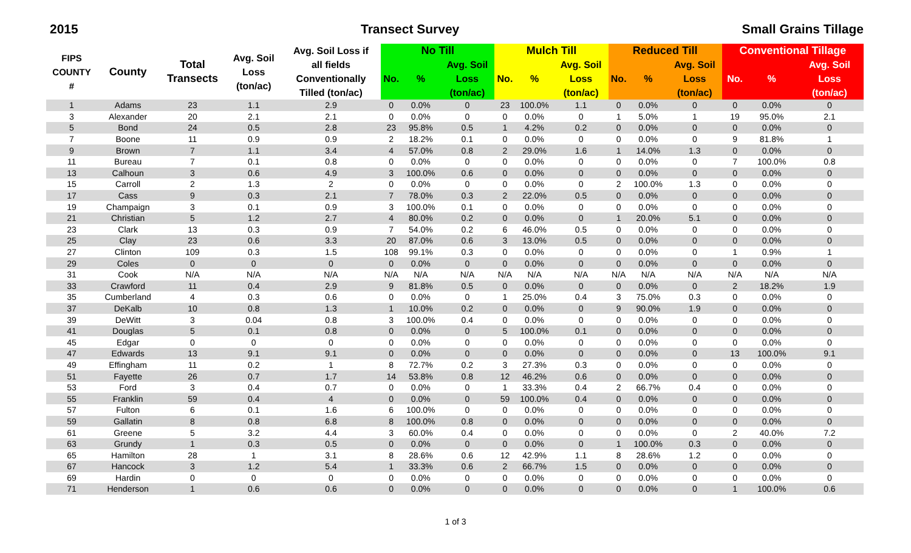2015 Transect Survey Small Grains Tillage
| FIPS COUNTY # | County | Total Transects | Avg. Soil Loss (ton/ac) | Avg. Soil Loss if all fields Conventionally Tilled (ton/ac) | No Till | | | Mulch Till | | | Reduced Till | | | Conventional Tillage | | |
| --- | --- | --- | --- | --- | --- | --- | --- | --- | --- | --- | --- | --- | --- | --- | --- | --- |
| | | | | | No. | % | Avg. Soil Loss (ton/ac) | No. | % | Avg. Soil Loss (ton/ac) | No. | % | Avg. Soil Loss (ton/ac) | No. | % | Avg. Soil Loss (ton/ac) |
| 1 | Adams | 23 | 1.1 | 2.9 | 0 | 0.0% | 0 | 23 | 100.0% | 1.1 | 0 | 0.0% | 0 | 0 | 0.0% | 0 |
| 3 | Alexander | 20 | 2.1 | 2.1 | 0 | 0.0% | 0 | 0 | 0.0% | 0 | 1 | 5.0% | 1 | 19 | 95.0% | 2.1 |
| 5 | Bond | 24 | 0.5 | 2.8 | 23 | 95.8% | 0.5 | 1 | 4.2% | 0.2 | 0 | 0.0% | 0 | 0 | 0.0% | 0 |
| 7 | Boone | 11 | 0.9 | 0.9 | 2 | 18.2% | 0.1 | 0 | 0.0% | 0 | 0 | 0.0% | 0 | 9 | 81.8% | 1 |
| 9 | Brown | 7 | 1.1 | 3.4 | 4 | 57.0% | 0.8 | 2 | 29.0% | 1.6 | 1 | 14.0% | 1.3 | 0 | 0.0% | 0 |
| 11 | Bureau | 7 | 0.1 | 0.8 | 0 | 0.0% | 0 | 0 | 0.0% | 0 | 0 | 0.0% | 0 | 7 | 100.0% | 0.8 |
| 13 | Calhoun | 3 | 0.6 | 4.9 | 3 | 100.0% | 0.6 | 0 | 0.0% | 0 | 0 | 0.0% | 0 | 0 | 0.0% | 0 |
| 15 | Carroll | 2 | 1.3 | 2 | 0 | 0.0% | 0 | 0 | 0.0% | 0 | 2 | 100.0% | 1.3 | 0 | 0.0% | 0 |
| 17 | Cass | 9 | 0.3 | 2.1 | 7 | 78.0% | 0.3 | 2 | 22.0% | 0.5 | 0 | 0.0% | 0 | 0 | 0.0% | 0 |
| 19 | Champaign | 3 | 0.1 | 0.9 | 3 | 100.0% | 0.1 | 0 | 0.0% | 0 | 0 | 0.0% | 0 | 0 | 0.0% | 0 |
| 21 | Christian | 5 | 1.2 | 2.7 | 4 | 80.0% | 0.2 | 0 | 0.0% | 0 | 1 | 20.0% | 5.1 | 0 | 0.0% | 0 |
| 23 | Clark | 13 | 0.3 | 0.9 | 7 | 54.0% | 0.2 | 6 | 46.0% | 0.5 | 0 | 0.0% | 0 | 0 | 0.0% | 0 |
| 25 | Clay | 23 | 0.6 | 3.3 | 20 | 87.0% | 0.6 | 3 | 13.0% | 0.5 | 0 | 0.0% | 0 | 0 | 0.0% | 0 |
| 27 | Clinton | 109 | 0.3 | 1.5 | 108 | 99.1% | 0.3 | 0 | 0.0% | 0 | 0 | 0.0% | 0 | 1 | 0.9% | 1 |
| 29 | Coles | 0 | 0 | 0 | 0 | 0.0% | 0 | 0 | 0.0% | 0 | 0 | 0.0% | 0 | 0 | 0.0% | 0 |
| 31 | Cook | N/A | N/A | N/A | N/A | N/A | N/A | N/A | N/A | N/A | N/A | N/A | N/A | N/A | N/A | N/A |
| 33 | Crawford | 11 | 0.4 | 2.9 | 9 | 81.8% | 0.5 | 0 | 0.0% | 0 | 0 | 0.0% | 0 | 2 | 18.2% | 1.9 |
| 35 | Cumberland | 4 | 0.3 | 0.6 | 0 | 0.0% | 0 | 1 | 25.0% | 0.4 | 3 | 75.0% | 0.3 | 0 | 0.0% | 0 |
| 37 | DeKalb | 10 | 0.8 | 1.3 | 1 | 10.0% | 0.2 | 0 | 0.0% | 0 | 9 | 90.0% | 1.9 | 0 | 0.0% | 0 |
| 39 | DeWitt | 3 | 0.04 | 0.8 | 3 | 100.0% | 0.4 | 0 | 0.0% | 0 | 0 | 0.0% | 0 | 0 | 0.0% | 0 |
| 41 | Douglas | 5 | 0.1 | 0.8 | 0 | 0.0% | 0 | 5 | 100.0% | 0.1 | 0 | 0.0% | 0 | 0 | 0.0% | 0 |
| 45 | Edgar | 0 | 0 | 0 | 0 | 0.0% | 0 | 0 | 0.0% | 0 | 0 | 0.0% | 0 | 0 | 0.0% | 0 |
| 47 | Edwards | 13 | 9.1 | 9.1 | 0 | 0.0% | 0 | 0 | 0.0% | 0 | 0 | 0.0% | 0 | 13 | 100.0% | 9.1 |
| 49 | Effingham | 11 | 0.2 | 1 | 8 | 72.7% | 0.2 | 3 | 27.3% | 0.3 | 0 | 0.0% | 0 | 0 | 0.0% | 0 |
| 51 | Fayette | 26 | 0.7 | 1.7 | 14 | 53.8% | 0.8 | 12 | 46.2% | 0.6 | 0 | 0.0% | 0 | 0 | 0.0% | 0 |
| 53 | Ford | 3 | 0.4 | 0.7 | 0 | 0.0% | 0 | 1 | 33.3% | 0.4 | 2 | 66.7% | 0.4 | 0 | 0.0% | 0 |
| 55 | Franklin | 59 | 0.4 | 4 | 0 | 0.0% | 0 | 59 | 100.0% | 0.4 | 0 | 0.0% | 0 | 0 | 0.0% | 0 |
| 57 | Fulton | 6 | 0.1 | 1.6 | 6 | 100.0% | 0 | 0 | 0.0% | 0 | 0 | 0.0% | 0 | 0 | 0.0% | 0 |
| 59 | Gallatin | 8 | 0.8 | 6.8 | 8 | 100.0% | 0.8 | 0 | 0.0% | 0 | 0 | 0.0% | 0 | 0 | 0.0% | 0 |
| 61 | Greene | 5 | 3.2 | 4.4 | 3 | 60.0% | 0.4 | 0 | 0.0% | 0 | 0 | 0.0% | 0 | 2 | 40.0% | 7.2 |
| 63 | Grundy | 1 | 0.3 | 0.5 | 0 | 0.0% | 0 | 0 | 0.0% | 0 | 1 | 100.0% | 0.3 | 0 | 0.0% | 0 |
| 65 | Hamilton | 28 | 1 | 3.1 | 8 | 28.6% | 0.6 | 12 | 42.9% | 1.1 | 8 | 28.6% | 1.2 | 0 | 0.0% | 0 |
| 67 | Hancock | 3 | 1.2 | 5.4 | 1 | 33.3% | 0.6 | 2 | 66.7% | 1.5 | 0 | 0.0% | 0 | 0 | 0.0% | 0 |
| 69 | Hardin | 0 | 0 | 0 | 0 | 0.0% | 0 | 0 | 0.0% | 0 | 0 | 0.0% | 0 | 0 | 0.0% | 0 |
| 71 | Henderson | 1 | 0.6 | 0.6 | 0 | 0.0% | 0 | 0 | 0.0% | 0 | 0 | 0.0% | 0 | 1 | 100.0% | 0.6 |
1 of 3